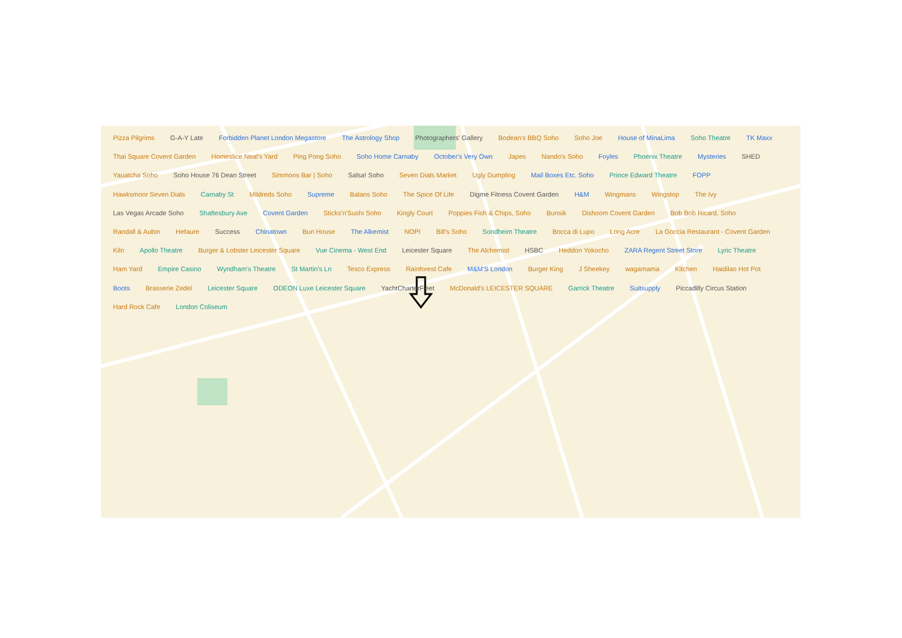Pizza Pilgrims G-A-Y Late Forbidden Planet London Megastore The Astrology Shop Photographers' Gallery Bodean's BBQ Soho Soho Joe House of MinaLima Soho Theatre TK Maxx Thai Square Covent Garden Homeslice Neal's Yard Ping Pong Soho Soho Home Carnaby October's Very Own Japes Nando's Soho Foyles Phoenix Theatre Mysteries SHED Yauatcha Soho Soho House 76 Dean Street Simmons Bar | Soho Salsa! Soho Seven Dials Market Ugly Dumpling Mail Boxes Etc. Soho Prince Edward Theatre FOPP Hawksmoor Seven Dials Carnaby St Mildreds Soho Supreme Balans Soho The Spice Of Life Digme Fitness Covent Garden H&M Wingmans Wingstop The Ivy Las Vegas Arcade Soho Shaftesbury Ave Covent Garden Sticks'n'Sushi Soho Kingly Court Poppies Fish & Chips, Soho Bunsik Dishoom Covent Garden Bob Bob Ricard, Soho Randall & Aubin Hefaure Success Chinatown Bun House The Alkemist NOPI Bill's Soho Sondheim Theatre Bocca di Lupo Long Acre La Goccia Restaurant - Covent Garden Kiln Apollo Theatre Burger & Lobster Leicester Square Vue Cinema - West End Leicester Square The Alchemist HSBC Heddon Yokocho ZARA Regent Street Store Lyric Theatre Ham Yard Empire Casino Wyndham's Theatre St Martin's Ln Tesco Express Rainforest Cafe M&M'S London Burger King J Sheekey wagamama Kitchen Haidilao Hot Pot Boots Brasserie Zedel Leicester Square ODEON Luxe Leicester Square YachtCharterFleet McDonald's LEICESTER SQUARE Garrick Theatre Suitsupply Piccadilly Circus Station Hard Rock Cafe London Coliseum